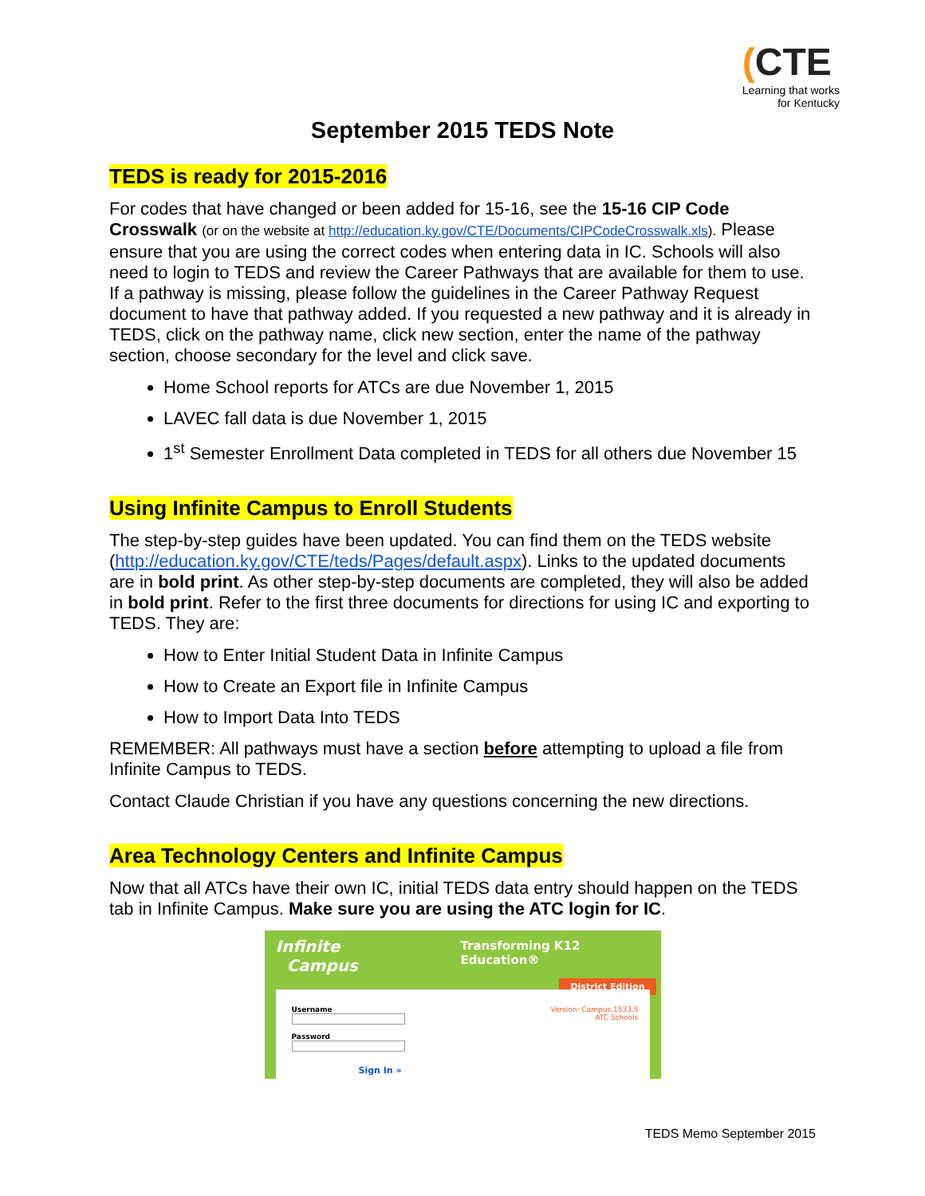(CTE
Learning that works
for Kentucky
September 2015 TEDS Note
TEDS is ready for 2015-2016
For codes that have changed or been added for 15-16, see the 15-16 CIP Code Crosswalk (or on the website at http://education.ky.gov/CTE/Documents/CIPCodeCrosswalk.xls). Please ensure that you are using the correct codes when entering data in IC. Schools will also need to login to TEDS and review the Career Pathways that are available for them to use. If a pathway is missing, please follow the guidelines in the Career Pathway Request document to have that pathway added. If you requested a new pathway and it is already in TEDS, click on the pathway name, click new section, enter the name of the pathway section, choose secondary for the level and click save.
Home School reports for ATCs are due November 1, 2015
LAVEC fall data is due November 1, 2015
1<sup>st</sup> Semester Enrollment Data completed in TEDS for all others due November 15
Using Infinite Campus to Enroll Students
The step-by-step guides have been updated. You can find them on the TEDS website (http://education.ky.gov/CTE/teds/Pages/default.aspx). Links to the updated documents are in bold print. As other step-by-step documents are completed, they will also be added in bold print. Refer to the first three documents for directions for using IC and exporting to TEDS. They are:
How to Enter Initial Student Data in Infinite Campus
How to Create an Export file in Infinite Campus
How to Import Data Into TEDS
REMEMBER: All pathways must have a section before attempting to upload a file from Infinite Campus to TEDS.
Contact Claude Christian if you have any questions concerning the new directions.
Area Technology Centers and Infinite Campus
Now that all ATCs have their own IC, initial TEDS data entry should happen on the TEDS tab in Infinite Campus. Make sure you are using the ATC login for IC.
Infinite
Campus
Transforming K12 Education®
District Edition
Username
Password
Sign In »
Version: Campus.1533.5
ATC Schools
TEDS Memo September 2015